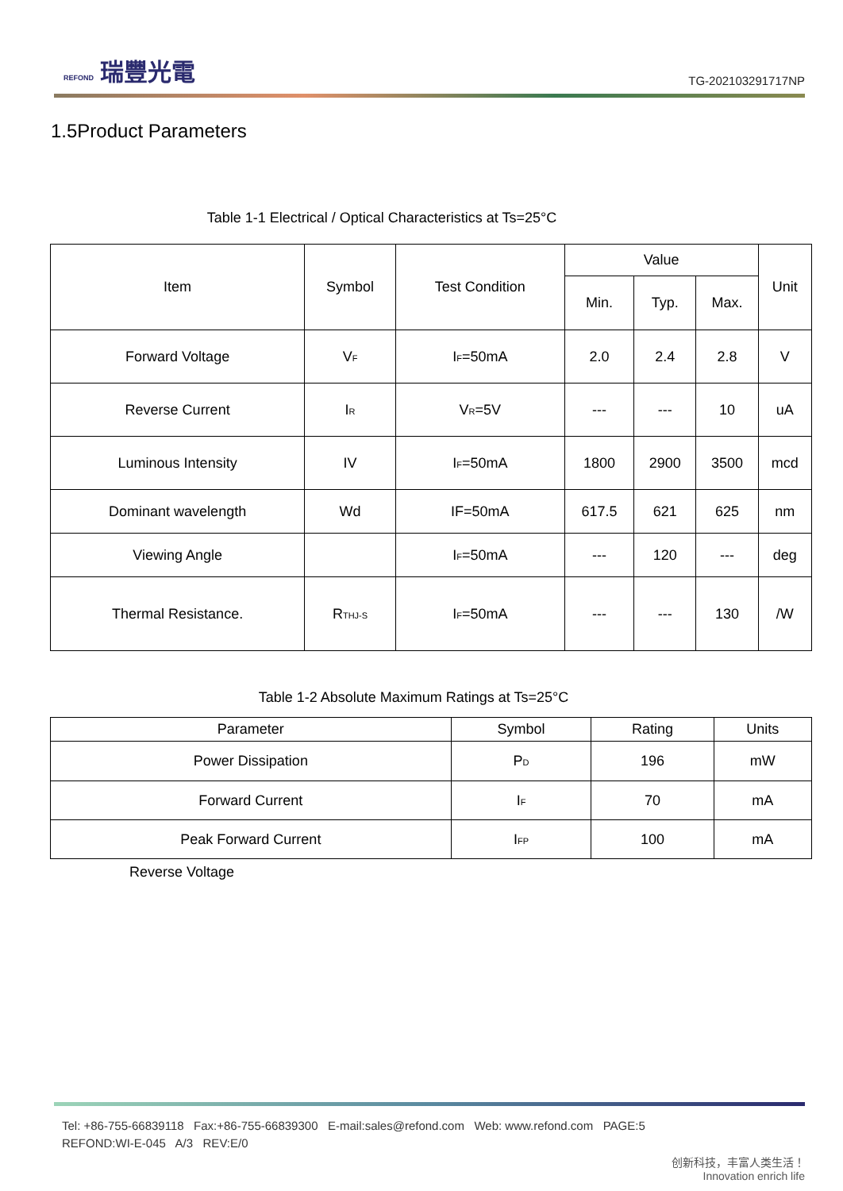REFOND 瑞豐光電
TG-202103291717NP
1.5Product Parameters
Table 1-1 Electrical / Optical Characteristics at Ts=25°C
| Item | Symbol | Test Condition | Value | | | Unit |
| --- | --- | --- | --- | --- | --- | --- |
| | | | Min. | Typ. | Max. | |
| Forward Voltage | V<sub>F</sub> | I<sub>F</sub>=50mA | 2.0 | 2.4 | 2.8 | V |
| Reverse Current | I<sub>R</sub> | V<sub>R</sub>=5V | --- | --- | 10 | uA |
| Luminous Intensity | IV | I<sub>F</sub>=50mA | 1800 | 2900 | 3500 | mcd |
| Dominant wavelength | Wd | IF=50mA | 617.5 | 621 | 625 | nm |
| Viewing Angle | | I<sub>F</sub>=50mA | --- | 120 | --- | deg |
| Thermal Resistance. | R<sub>THJ-S</sub> | I<sub>F</sub>=50mA | --- | --- | 130 | /W |
Table 1-2 Absolute Maximum Ratings at Ts=25°C
| Parameter | Symbol | Rating | Units |
| --- | --- | --- | --- |
| Power Dissipation | P<sub>D</sub> | 196 | mW |
| Forward Current | I<sub>F</sub> | 70 | mA |
| Peak Forward Current | I<sub>FP</sub> | 100 | mA |
Reverse Voltage
Tel: +86-755-66839118 Fax:+86-755-66839300 E-mail:sales@refond.com Web: www.refond.com PAGE:5
REFOND:WI-E-045 A/3 REV:E/0
创新科技，丰富人类生活！
Innovation enrich life